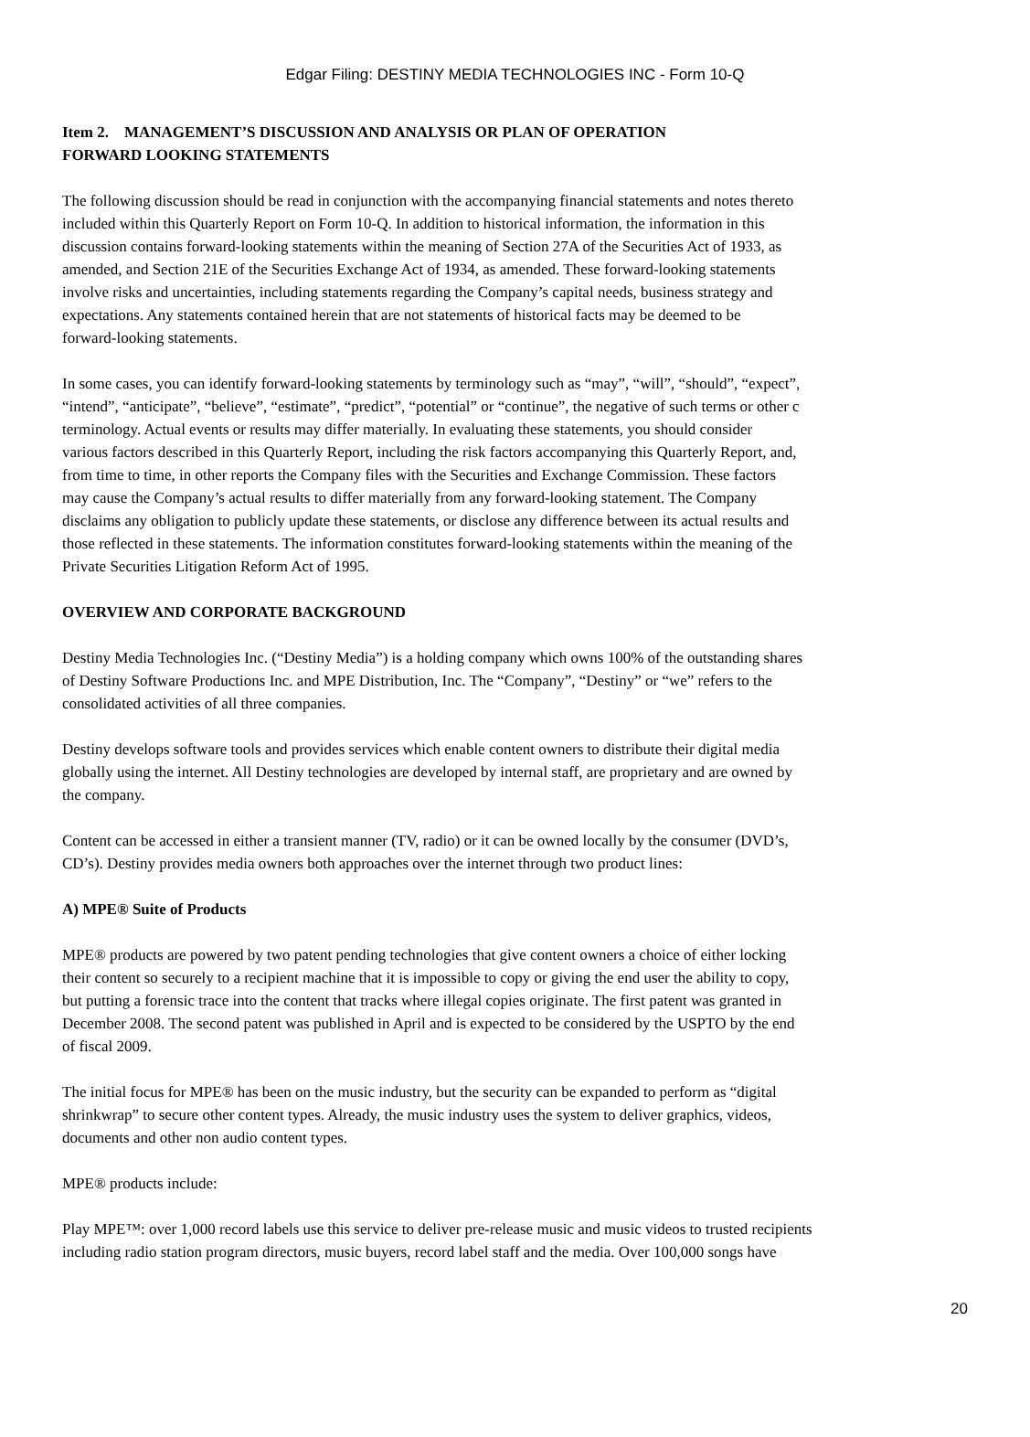Edgar Filing: DESTINY MEDIA TECHNOLOGIES INC - Form 10-Q
Item 2. MANAGEMENT’S DISCUSSION AND ANALYSIS OR PLAN OF OPERATION
FORWARD LOOKING STATEMENTS
The following discussion should be read in conjunction with the accompanying financial statements and notes thereto
included within this Quarterly Report on Form 10-Q. In addition to historical information, the information in this
discussion contains forward-looking statements within the meaning of Section 27A of the Securities Act of 1933, as
amended, and Section 21E of the Securities Exchange Act of 1934, as amended. These forward-looking statements
involve risks and uncertainties, including statements regarding the Company’s capital needs, business strategy and
expectations. Any statements contained herein that are not statements of historical facts may be deemed to be
forward-looking statements.
In some cases, you can identify forward-looking statements by terminology such as “may”, “will”, “should”, “expect”,
“intend”, “anticipate”, “believe”, “estimate”, “predict”, “potential” or “continue”, the negative of such terms or other c
terminology. Actual events or results may differ materially. In evaluating these statements, you should consider
various factors described in this Quarterly Report, including the risk factors accompanying this Quarterly Report, and,
from time to time, in other reports the Company files with the Securities and Exchange Commission. These factors
may cause the Company’s actual results to differ materially from any forward-looking statement. The Company
disclaims any obligation to publicly update these statements, or disclose any difference between its actual results and
those reflected in these statements. The information constitutes forward-looking statements within the meaning of the
Private Securities Litigation Reform Act of 1995.
OVERVIEW AND CORPORATE BACKGROUND
Destiny Media Technologies Inc. (“Destiny Media”) is a holding company which owns 100% of the outstanding shares
of Destiny Software Productions Inc. and MPE Distribution, Inc. The “Company”, “Destiny” or “we” refers to the
consolidated activities of all three companies.
Destiny develops software tools and provides services which enable content owners to distribute their digital media
globally using the internet. All Destiny technologies are developed by internal staff, are proprietary and are owned by
the company.
Content can be accessed in either a transient manner (TV, radio) or it can be owned locally by the consumer (DVD’s,
CD’s). Destiny provides media owners both approaches over the internet through two product lines:
A) MPE® Suite of Products
MPE® products are powered by two patent pending technologies that give content owners a choice of either locking
their content so securely to a recipient machine that it is impossible to copy or giving the end user the ability to copy,
but putting a forensic trace into the content that tracks where illegal copies originate. The first patent was granted in
December 2008. The second patent was published in April and is expected to be considered by the USPTO by the end
of fiscal 2009.
The initial focus for MPE® has been on the music industry, but the security can be expanded to perform as “digital
shrinkwrap” to secure other content types. Already, the music industry uses the system to deliver graphics, videos,
documents and other non audio content types.
MPE® products include:
Play MPE™: over 1,000 record labels use this service to deliver pre-release music and music videos to trusted recipients
including radio station program directors, music buyers, record label staff and the media. Over 100,000 songs have
20